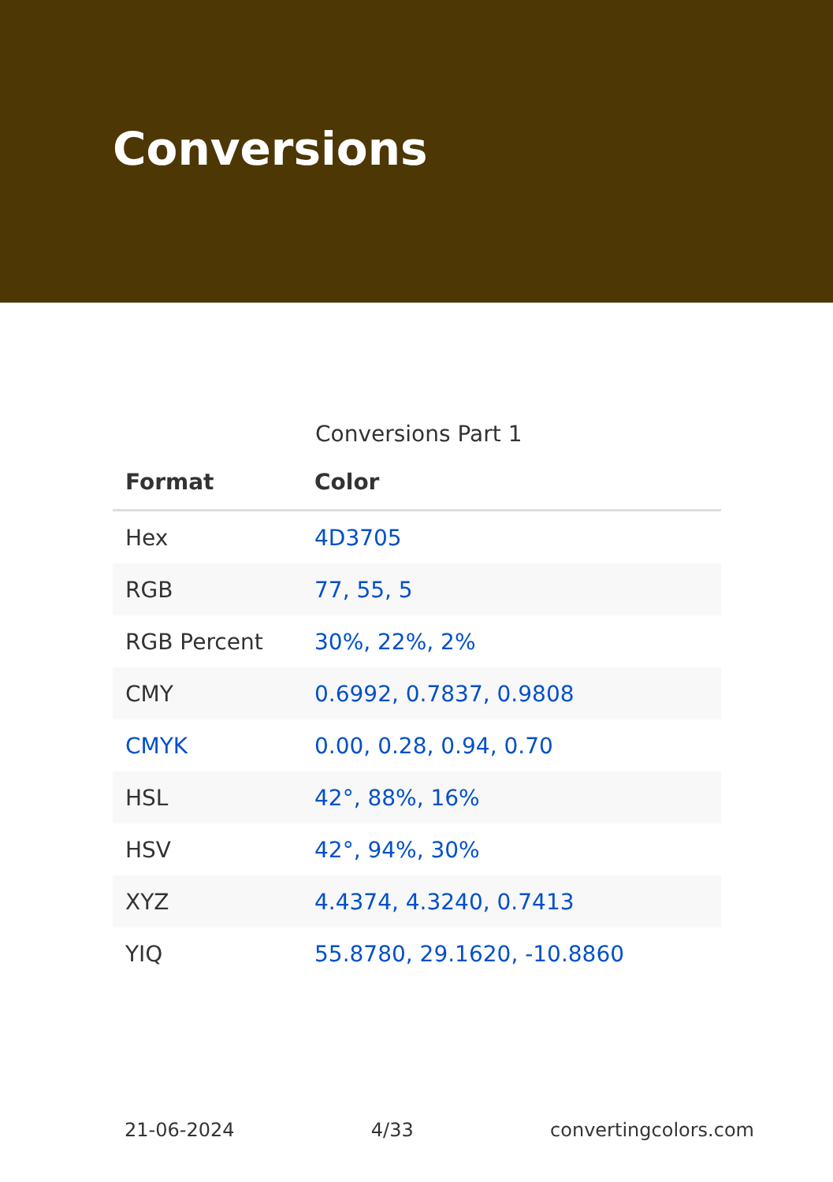Conversions
Conversions Part 1
| Format | Color |
| --- | --- |
| Hex | 4D3705 |
| RGB | 77, 55, 5 |
| RGB Percent | 30%, 22%, 2% |
| CMY | 0.6992, 0.7837, 0.9808 |
| CMYK | 0.00, 0.28, 0.94, 0.70 |
| HSL | 42°, 88%, 16% |
| HSV | 42°, 94%, 30% |
| XYZ | 4.4374, 4.3240, 0.7413 |
| YIQ | 55.8780, 29.1620, -10.8860 |
21-06-2024 4/33 convertingcolors.com